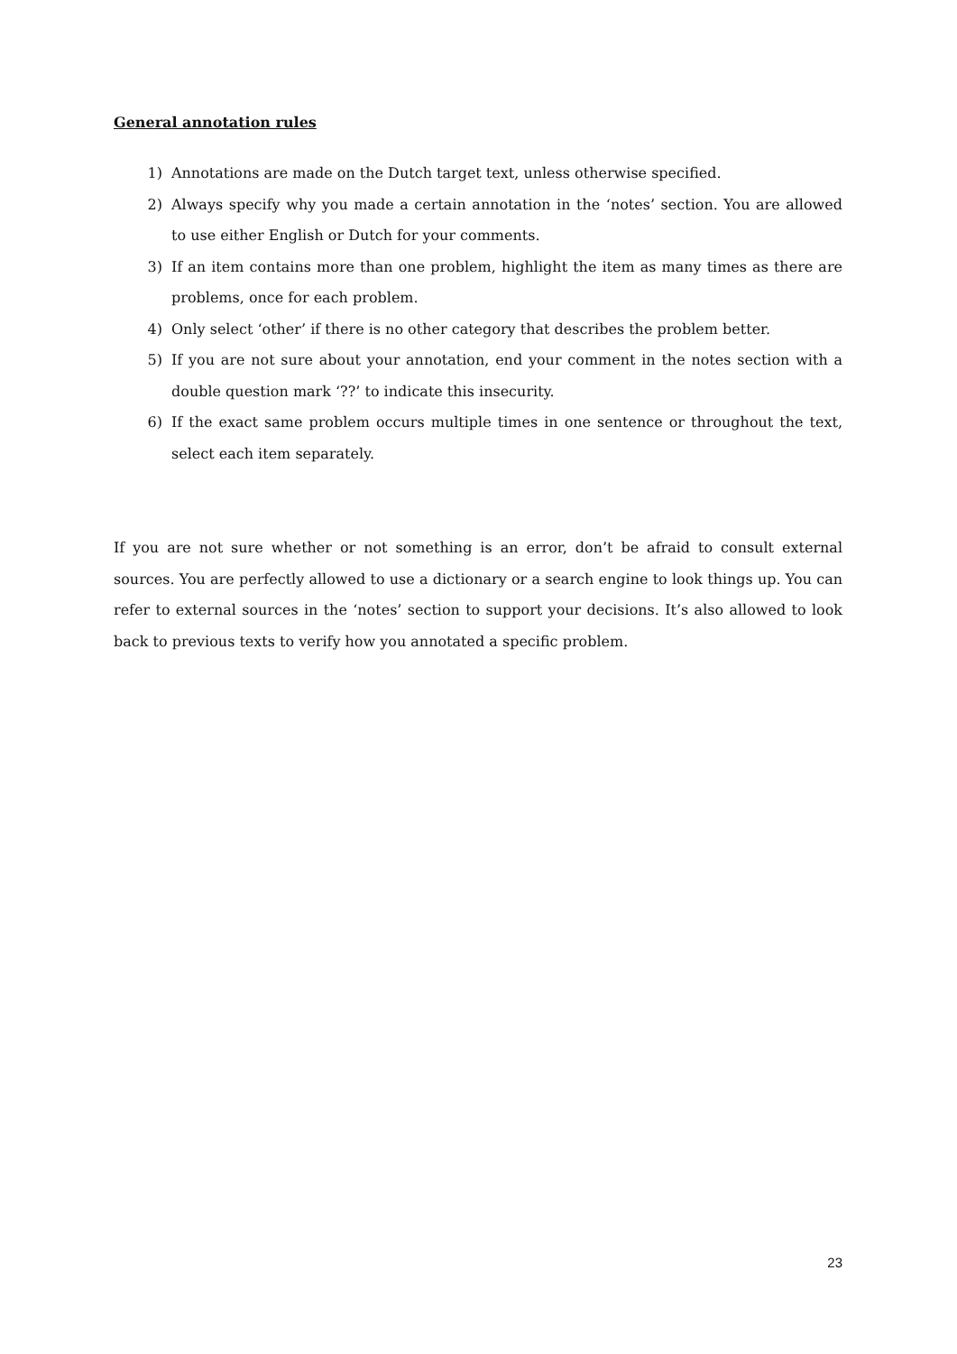General annotation rules
1) Annotations are made on the Dutch target text, unless otherwise specified.
2) Always specify why you made a certain annotation in the ‘notes’ section. You are allowed to use either English or Dutch for your comments.
3) If an item contains more than one problem, highlight the item as many times as there are problems, once for each problem.
4) Only select ‘other’ if there is no other category that describes the problem better.
5) If you are not sure about your annotation, end your comment in the notes section with a double question mark ‘??’ to indicate this insecurity.
6) If the exact same problem occurs multiple times in one sentence or throughout the text, select each item separately.
If you are not sure whether or not something is an error, don’t be afraid to consult external sources. You are perfectly allowed to use a dictionary or a search engine to look things up. You can refer to external sources in the ‘notes’ section to support your decisions. It’s also allowed to look back to previous texts to verify how you annotated a specific problem.
23